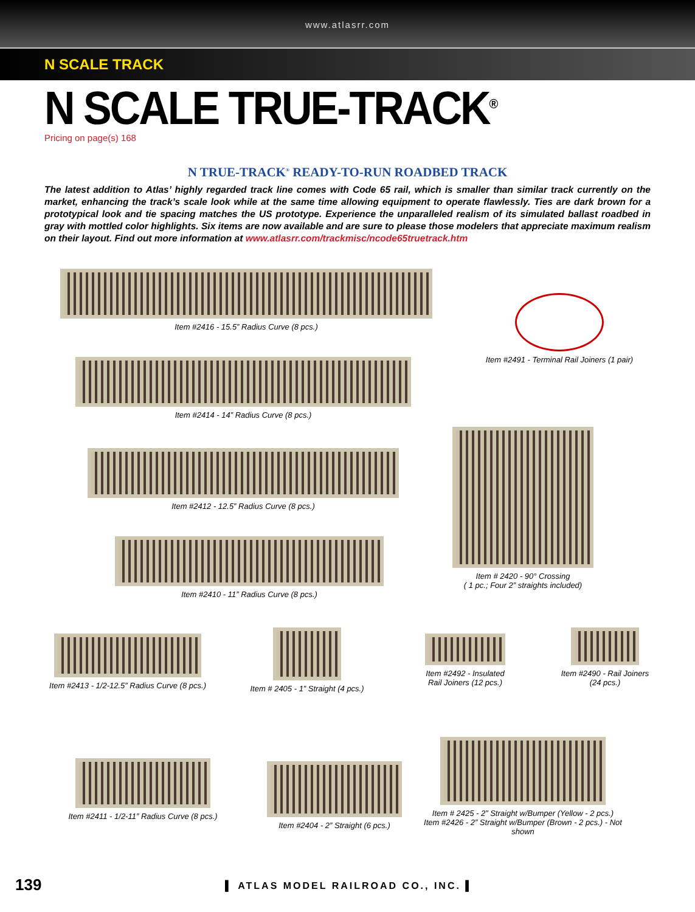www.atlasrr.com
N SCALE TRACK
N SCALE TRUE-TRACK<sup>®</sup>
Pricing on page(s) 168
N TRUE-TRACK<sup>®</sup> READY-TO-RUN ROADBED TRACK
The latest addition to Atlas’ highly regarded track line comes with Code 65 rail, which is smaller than similar track currently on the market, enhancing the track’s scale look while at the same time allowing equipment to operate flawlessly. Ties are dark brown for a prototypical look and tie spacing matches the US prototype. Experience the unparalleled realism of its simulated ballast roadbed in gray with mottled color highlights. Six items are now available and are sure to please those modelers that appreciate maximum realism on their layout. Find out more information at www.atlasrr.com/trackmisc/ncode65truetrack.htm
Item #2416 - 15.5” Radius Curve (8 pcs.)
Item #2491 - Terminal Rail Joiners (1 pair)
Item #2414 - 14” Radius Curve (8 pcs.)
Item #2412 - 12.5” Radius Curve (8 pcs.)
Item # 2420 - 90° Crossing
( 1 pc.; Four 2” straights included)
Item #2410 - 11” Radius Curve (8 pcs.)
Item #2413 - 1/2-12.5” Radius Curve (8 pcs.)
Item # 2405 - 1” Straight (4 pcs.)
Item #2492 - Insulated
Rail Joiners (12 pcs.)
Item #2490 - Rail Joiners
(24 pcs.)
Item #2411 - 1/2-11” Radius Curve (8 pcs.)
Item #2404 - 2” Straight (6 pcs.)
Item # 2425 - 2” Straight w/Bumper (Yellow - 2 pcs.)
Item #2426 - 2” Straight w/Bumper (Brown - 2 pcs.) - Not shown
139
▌ ATLAS MODEL RAILROAD CO., INC. ▌